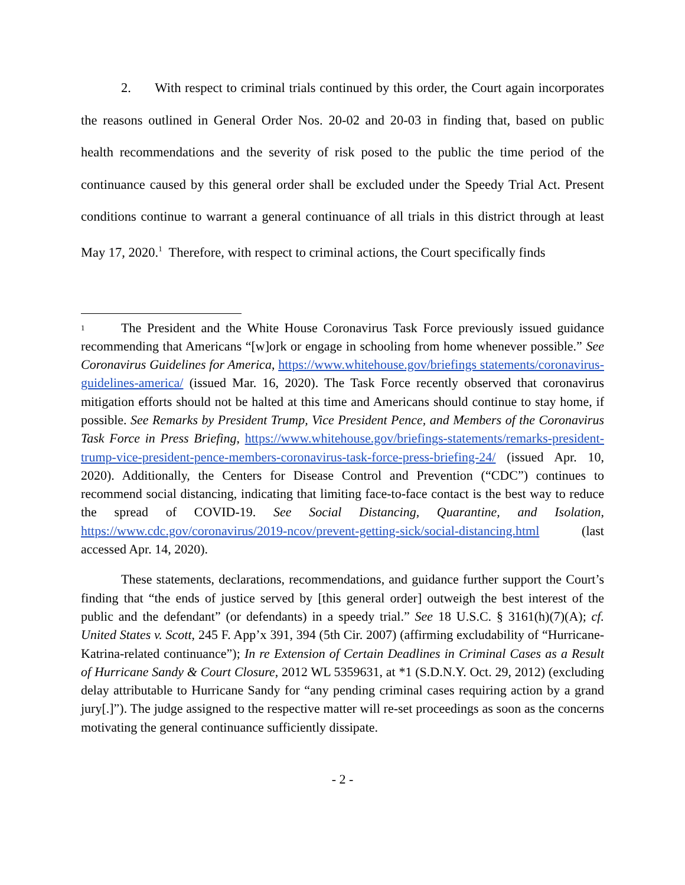2. With respect to criminal trials continued by this order, the Court again incorporates the reasons outlined in General Order Nos. 20-02 and 20-03 in finding that, based on public health recommendations and the severity of risk posed to the public the time period of the continuance caused by this general order shall be excluded under the Speedy Trial Act. Present conditions continue to warrant a general continuance of all trials in this district through at least May 17, 2020.<sup>1</sup> Therefore, with respect to criminal actions, the Court specifically finds
1 The President and the White House Coronavirus Task Force previously issued guidance recommending that Americans “[w]ork or engage in schooling from home whenever possible.” See Coronavirus Guidelines for America, https://www.whitehouse.gov/briefings statements/coronavirus-guidelines-america/ (issued Mar. 16, 2020). The Task Force recently observed that coronavirus mitigation efforts should not be halted at this time and Americans should continue to stay home, if possible. See Remarks by President Trump, Vice President Pence, and Members of the Coronavirus Task Force in Press Briefing, https://www.whitehouse.gov/briefings-statements/remarks-president-trump-vice-president-pence-members-coronavirus-task-force-press-briefing-24/ (issued Apr. 10, 2020). Additionally, the Centers for Disease Control and Prevention (“CDC”) continues to recommend social distancing, indicating that limiting face-to-face contact is the best way to reduce the spread of COVID-19. See Social Distancing, Quarantine, and Isolation, https://www.cdc.gov/coronavirus/2019-ncov/prevent-getting-sick/social-distancing.html (last accessed Apr. 14, 2020).
These statements, declarations, recommendations, and guidance further support the Court’s finding that “the ends of justice served by [this general order] outweigh the best interest of the public and the defendant” (or defendants) in a speedy trial.” See 18 U.S.C. § 3161(h)(7)(A); cf. United States v. Scott, 245 F. App’x 391, 394 (5th Cir. 2007) (affirming excludability of “Hurricane-Katrina-related continuance”); In re Extension of Certain Deadlines in Criminal Cases as a Result of Hurricane Sandy & Court Closure, 2012 WL 5359631, at *1 (S.D.N.Y. Oct. 29, 2012) (excluding delay attributable to Hurricane Sandy for “any pending criminal cases requiring action by a grand jury[.]”). The judge assigned to the respective matter will re-set proceedings as soon as the concerns motivating the general continuance sufficiently dissipate.
- 2 -